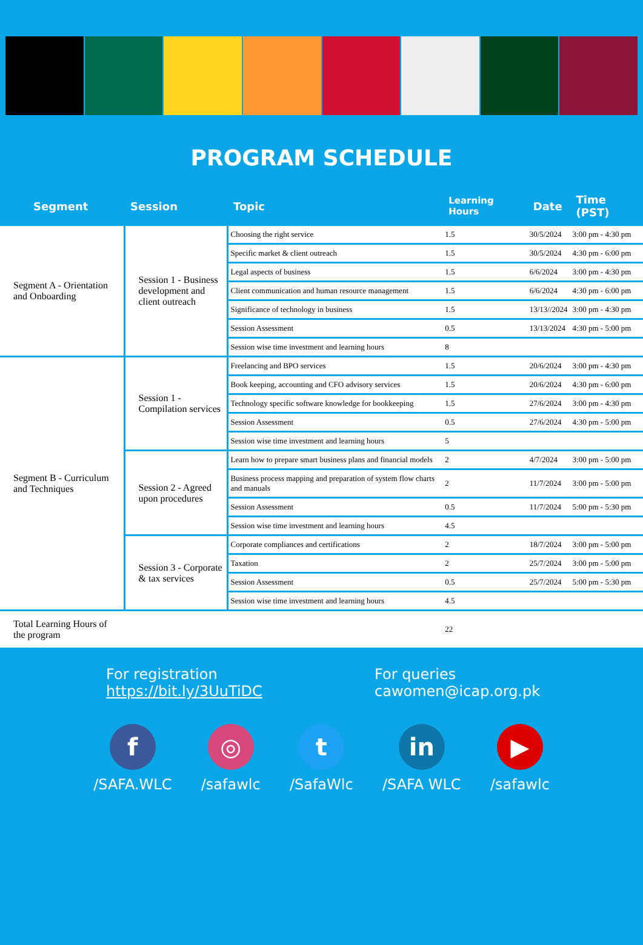PROGRAM SCHEDULE
| Segment | Session | Topic | Learning Hours | Date | Time (PST) |
| --- | --- | --- | --- | --- | --- |
| Segment A - Orientation and Onboarding | Session 1 - Business development and client outreach | Choosing the right service | 1.5 | 30/5/2024 | 3:00 pm - 4:30 pm |
| | | Specific market & client outreach | 1.5 | 30/5/2024 | 4:30 pm - 6:00 pm |
| | | Legal aspects of business | 1.5 | 6/6/2024 | 3:00 pm - 4:30 pm |
| | | Client communication and human resource management | 1.5 | 6/6/2024 | 4:30 pm - 6:00 pm |
| | | Significance of technology in business | 1.5 | 13/13//2024 | 3:00 pm - 4:30 pm |
| | | Session Assessment | 0.5 | 13/13/2024 | 4:30 pm - 5:00 pm |
| | | Session wise time investment and learning hours | 8 | | |
| Segment B - Curriculum and Techniques | Session 1 - Compilation services | Freelancing and BPO services | 1.5 | 20/6/2024 | 3:00 pm - 4:30 pm |
| | | Book keeping, accounting and CFO advisory services | 1.5 | 20/6/2024 | 4:30 pm - 6:00 pm |
| | | Technology specific software knowledge for bookkeeping | 1.5 | 27/6/2024 | 3:00 pm - 4:30 pm |
| | | Session Assessment | 0.5 | 27/6/2024 | 4:30 pm - 5:00 pm |
| | | Session wise time investment and learning hours | 5 | | |
| | Session 2 - Agreed upon procedures | Learn how to prepare smart business plans and financial models | 2 | 4/7/2024 | 3:00 pm - 5:00 pm |
| | | Business process mapping and preparation of system flow charts and manuals | 2 | 11/7/2024 | 3:00 pm - 5:00 pm |
| | | Session Assessment | 0.5 | 11/7/2024 | 5:00 pm - 5:30 pm |
| | | Session wise time investment and learning hours | 4.5 | | |
| | Session 3 - Corporate & tax services | Corporate compliances and certifications | 2 | 18/7/2024 | 3:00 pm - 5:00 pm |
| | | Taxation | 2 | 25/7/2024 | 3:00 pm - 5:00 pm |
| | | Session Assessment | 0.5 | 25/7/2024 | 5:00 pm - 5:30 pm |
| | | Session wise time investment and learning hours | 4.5 | | |
| Total Learning Hours of the program | | | 22 | | |
For registration
https://bit.ly/3UuTiDC
For queries
cawomen@icap.org.pk
f
/SAFA.WLC
◎
/safawlc
t
/SafaWlc
in
/SAFA WLC
▶
/safawlc